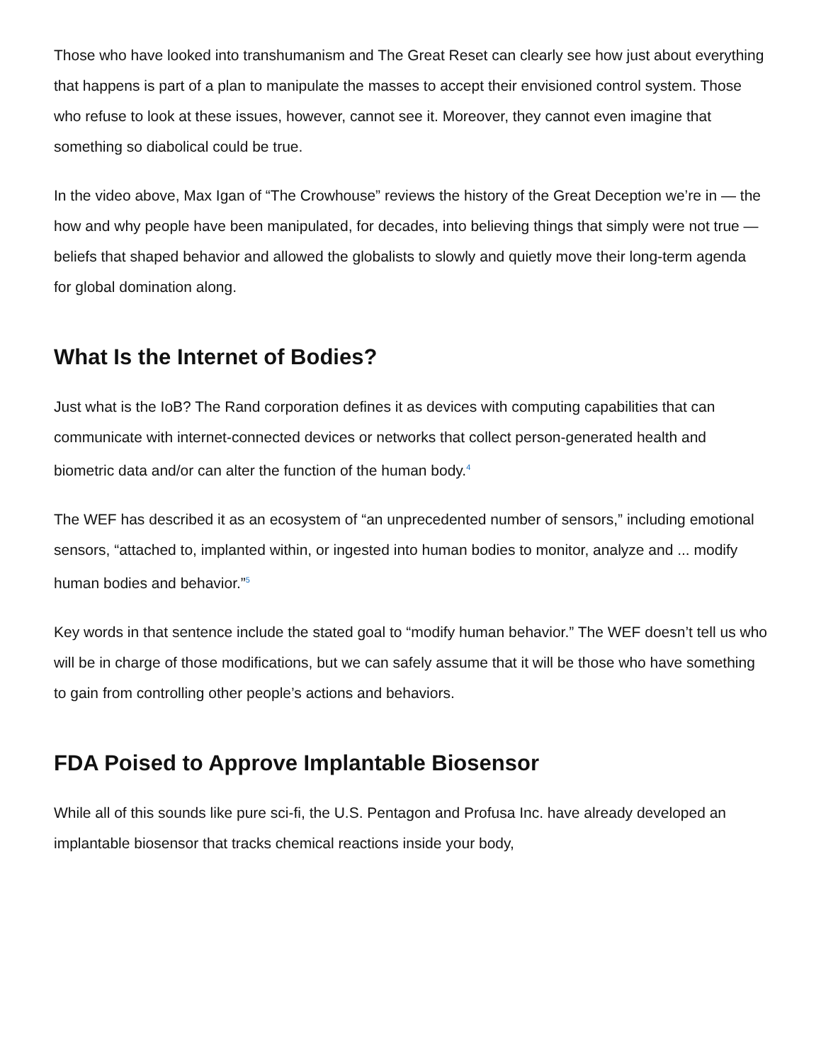Those who have looked into transhumanism and The Great Reset can clearly see how just about everything that happens is part of a plan to manipulate the masses to accept their envisioned control system. Those who refuse to look at these issues, however, cannot see it. Moreover, they cannot even imagine that something so diabolical could be true.
In the video above, Max Igan of “The Crowhouse” reviews the history of the Great Deception we’re in — the how and why people have been manipulated, for decades, into believing things that simply were not true — beliefs that shaped behavior and allowed the globalists to slowly and quietly move their long-term agenda for global domination along.
What Is the Internet of Bodies?
Just what is the IoB? The Rand corporation defines it as devices with computing capabilities that can communicate with internet-connected devices or networks that collect person-generated health and biometric data and/or can alter the function of the human body.<sup>4</sup>
The WEF has described it as an ecosystem of “an unprecedented number of sensors,” including emotional sensors, “attached to, implanted within, or ingested into human bodies to monitor, analyze and ... modify human bodies and behavior.”<sup>5</sup>
Key words in that sentence include the stated goal to “modify human behavior.” The WEF doesn’t tell us who will be in charge of those modifications, but we can safely assume that it will be those who have something to gain from controlling other people’s actions and behaviors.
FDA Poised to Approve Implantable Biosensor
While all of this sounds like pure sci-fi, the U.S. Pentagon and Profusa Inc. have already developed an implantable biosensor that tracks chemical reactions inside your body,